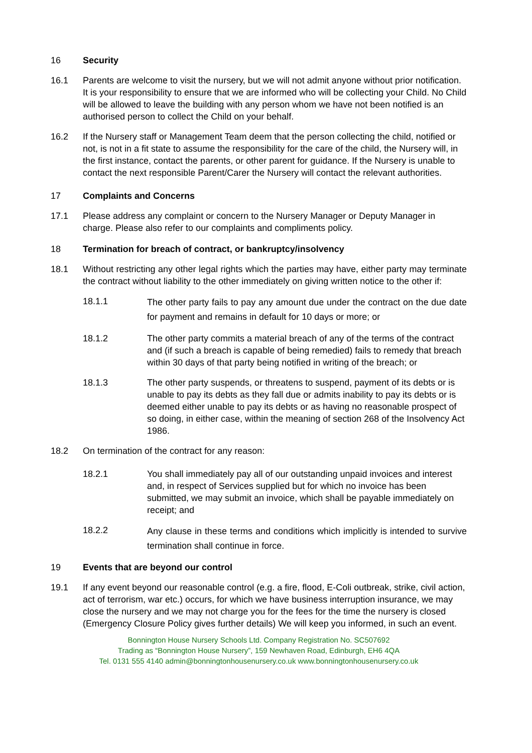16 Security
16.1 Parents are welcome to visit the nursery, but we will not admit anyone without prior notification. It is your responsibility to ensure that we are informed who will be collecting your Child. No Child will be allowed to leave the building with any person whom we have not been notified is an authorised person to collect the Child on your behalf.
16.2 If the Nursery staff or Management Team deem that the person collecting the child, notified or not, is not in a fit state to assume the responsibility for the care of the child, the Nursery will, in the first instance, contact the parents, or other parent for guidance. If the Nursery is unable to contact the next responsible Parent/Carer the Nursery will contact the relevant authorities.
17 Complaints and Concerns
17.1 Please address any complaint or concern to the Nursery Manager or Deputy Manager in charge. Please also refer to our complaints and compliments policy.
18 Termination for breach of contract, or bankruptcy/insolvency
18.1 Without restricting any other legal rights which the parties may have, either party may terminate the contract without liability to the other immediately on giving written notice to the other if:
18.1.1
The other party fails to pay any amount due under the contract on the due date for payment and remains in default for 10 days or more; or
18.1.2 The other party commits a material breach of any of the terms of the contract and (if such a breach is capable of being remedied) fails to remedy that breach within 30 days of that party being notified in writing of the breach; or
18.1.3 The other party suspends, or threatens to suspend, payment of its debts or is unable to pay its debts as they fall due or admits inability to pay its debts or is deemed either unable to pay its debts or as having no reasonable prospect of so doing, in either case, within the meaning of section 268 of the Insolvency Act 1986.
18.2 On termination of the contract for any reason:
18.2.1 You shall immediately pay all of our outstanding unpaid invoices and interest and, in respect of Services supplied but for which no invoice has been submitted, we may submit an invoice, which shall be payable immediately on receipt; and
18.2.2
Any clause in these terms and conditions which implicitly is intended to survive termination shall continue in force.
19 Events that are beyond our control
19.1 If any event beyond our reasonable control (e.g. a fire, flood, E-Coli outbreak, strike, civil action, act of terrorism, war etc.) occurs, for which we have business interruption insurance, we may close the nursery and we may not charge you for the fees for the time the nursery is closed (Emergency Closure Policy gives further details) We will keep you informed, in such an event.
Bonnington House Nursery Schools Ltd. Company Registration No. SC507692
Trading as “Bonnington House Nursery”, 159 Newhaven Road, Edinburgh, EH6 4QA
Tel. 0131 555 4140 admin@bonningtonhousenursery.co.uk www.bonningtonhousenursery.co.uk